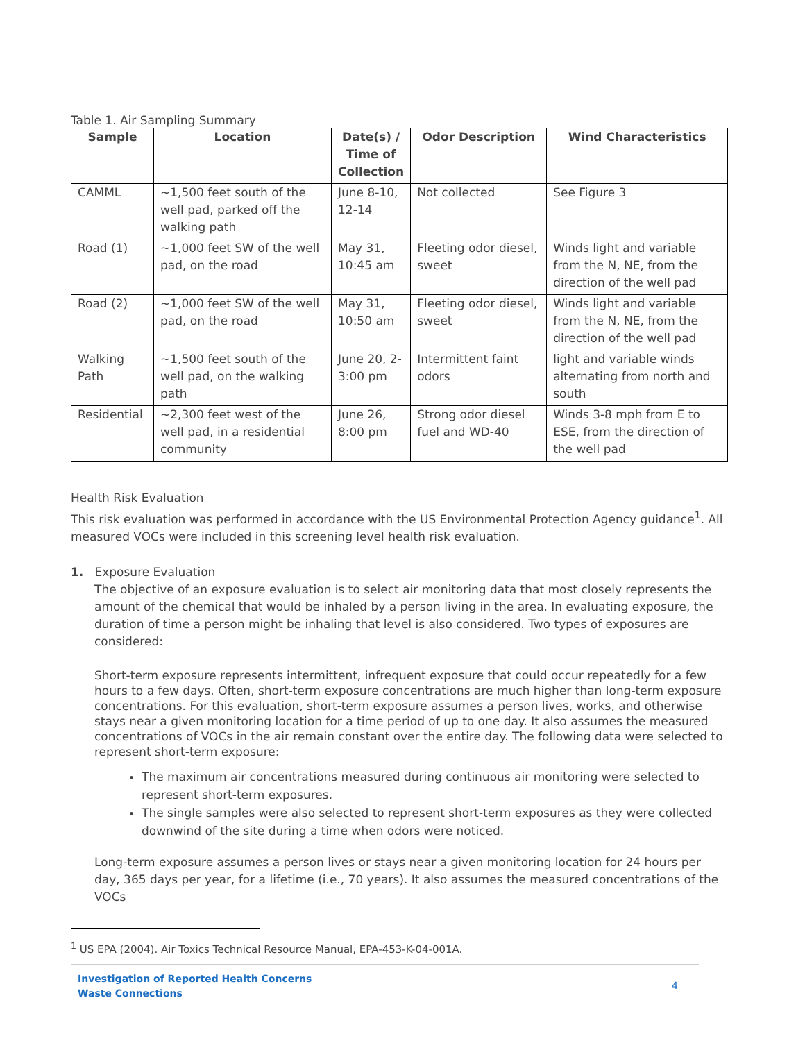Table 1. Air Sampling Summary
| Sample | Location | Date(s) / Time of Collection | Odor Description | Wind Characteristics |
| --- | --- | --- | --- | --- |
| CAMML | ~1,500 feet south of the well pad, parked off the walking path | June 8-10, 12-14 | Not collected | See Figure 3 |
| Road (1) | ~1,000 feet SW of the well pad, on the road | May 31, 10:45 am | Fleeting odor diesel, sweet | Winds light and variable from the N, NE, from the direction of the well pad |
| Road (2) | ~1,000 feet SW of the well pad, on the road | May 31, 10:50 am | Fleeting odor diesel, sweet | Winds light and variable from the N, NE, from the direction of the well pad |
| Walking Path | ~1,500 feet south of the well pad, on the walking path | June 20, 2-3:00 pm | Intermittent faint odors | light and variable winds alternating from north and south |
| Residential | ~2,300 feet west of the well pad, in a residential community | June 26, 8:00 pm | Strong odor diesel fuel and WD-40 | Winds 3-8 mph from E to ESE, from the direction of the well pad |
Health Risk Evaluation
This risk evaluation was performed in accordance with the US Environmental Protection Agency guidance<sup>1</sup>. All measured VOCs were included in this screening level health risk evaluation.
1. Exposure Evaluation
The objective of an exposure evaluation is to select air monitoring data that most closely represents the amount of the chemical that would be inhaled by a person living in the area. In evaluating exposure, the duration of time a person might be inhaling that level is also considered. Two types of exposures are considered:
Short-term exposure represents intermittent, infrequent exposure that could occur repeatedly for a few hours to a few days. Often, short-term exposure concentrations are much higher than long-term exposure concentrations. For this evaluation, short-term exposure assumes a person lives, works, and otherwise stays near a given monitoring location for a time period of up to one day. It also assumes the measured concentrations of VOCs in the air remain constant over the entire day. The following data were selected to represent short-term exposure:
The maximum air concentrations measured during continuous air monitoring were selected to represent short-term exposures.
The single samples were also selected to represent short-term exposures as they were collected downwind of the site during a time when odors were noticed.
Long-term exposure assumes a person lives or stays near a given monitoring location for 24 hours per day, 365 days per year, for a lifetime (i.e., 70 years). It also assumes the measured concentrations of the VOCs
<sup>1</sup> US EPA (2004). Air Toxics Technical Resource Manual, EPA-453-K-04-001A.
Investigation of Reported Health Concerns
Waste Connections 4